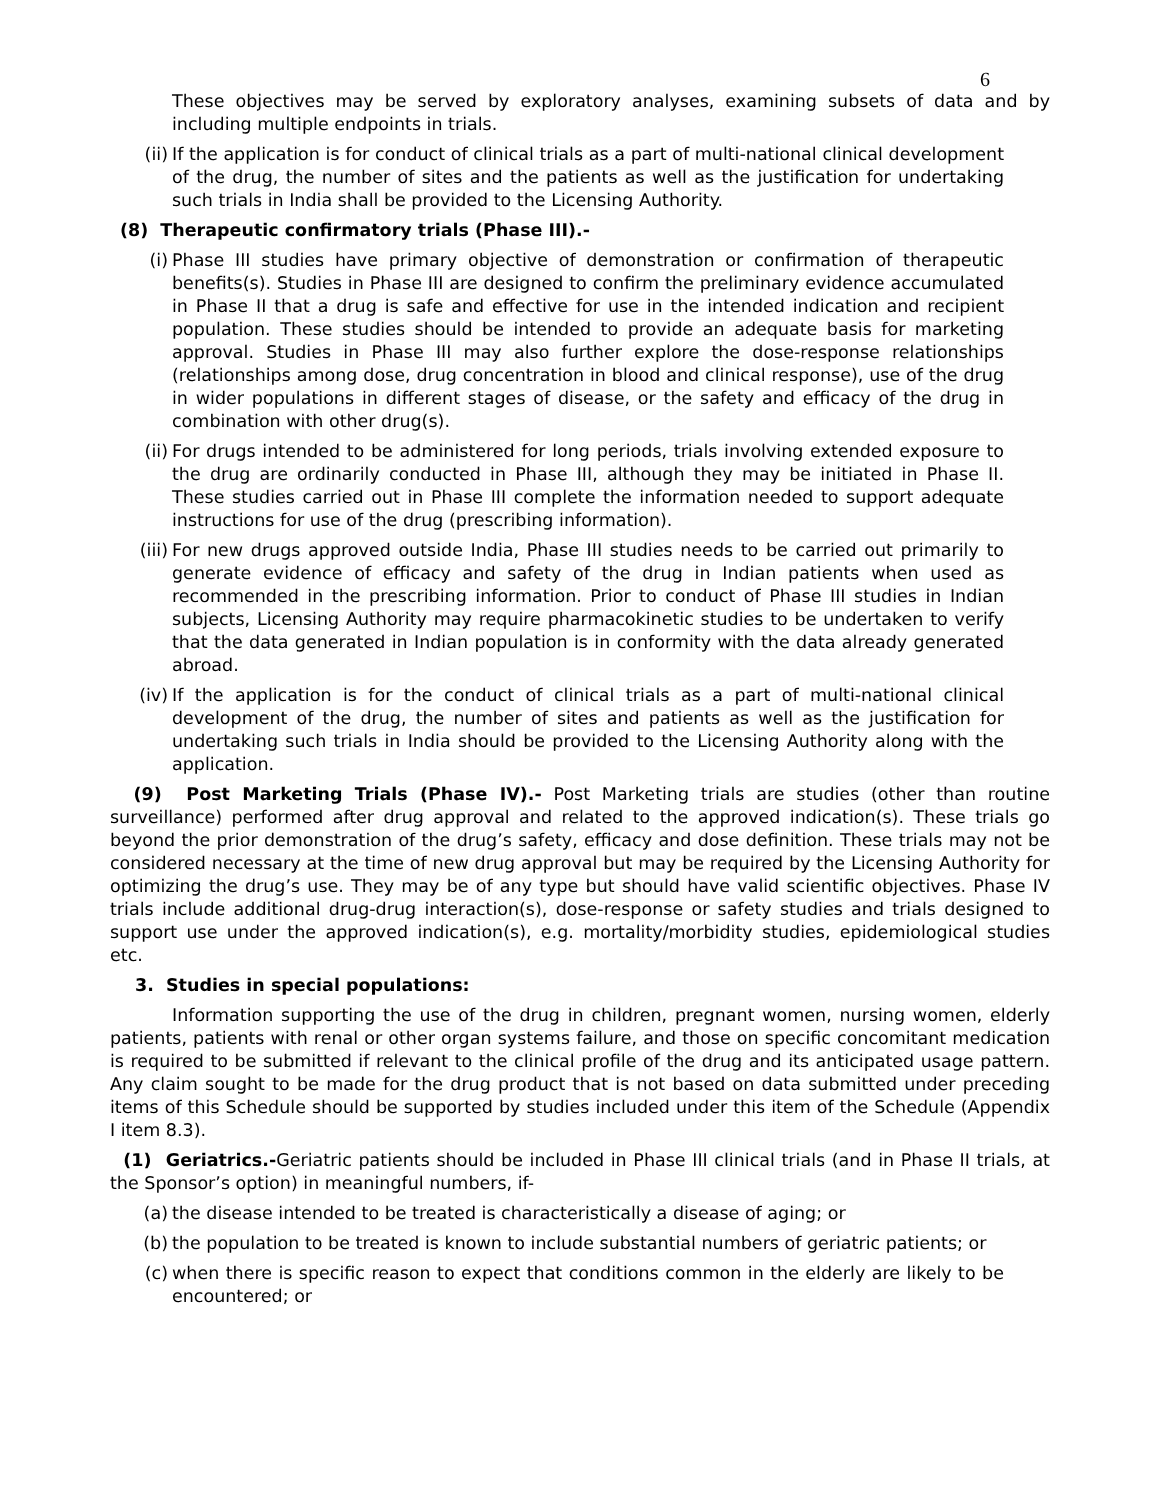6
These objectives may be served by exploratory analyses, examining subsets of data and by including multiple endpoints in trials.
(ii) If the application is for conduct of clinical trials as a part of multi-national clinical development of the drug, the number of sites and the patients as well as the justification for undertaking such trials in India shall be provided to the Licensing Authority.
(8) Therapeutic confirmatory trials (Phase III).-
(i) Phase III studies have primary objective of demonstration or confirmation of therapeutic benefits(s). Studies in Phase III are designed to confirm the preliminary evidence accumulated in Phase II that a drug is safe and effective for use in the intended indication and recipient population. These studies should be intended to provide an adequate basis for marketing approval. Studies in Phase III may also further explore the dose-response relationships (relationships among dose, drug concentration in blood and clinical response), use of the drug in wider populations in different stages of disease, or the safety and efficacy of the drug in combination with other drug(s).
(ii) For drugs intended to be administered for long periods, trials involving extended exposure to the drug are ordinarily conducted in Phase III, although they may be initiated in Phase II. These studies carried out in Phase III complete the information needed to support adequate instructions for use of the drug (prescribing information).
(iii) For new drugs approved outside India, Phase III studies needs to be carried out primarily to generate evidence of efficacy and safety of the drug in Indian patients when used as recommended in the prescribing information. Prior to conduct of Phase III studies in Indian subjects, Licensing Authority may require pharmacokinetic studies to be undertaken to verify that the data generated in Indian population is in conformity with the data already generated abroad.
(iv) If the application is for the conduct of clinical trials as a part of multi-national clinical development of the drug, the number of sites and patients as well as the justification for undertaking such trials in India should be provided to the Licensing Authority along with the application.
(9) Post Marketing Trials (Phase IV).- Post Marketing trials are studies (other than routine surveillance) performed after drug approval and related to the approved indication(s). These trials go beyond the prior demonstration of the drug’s safety, efficacy and dose definition. These trials may not be considered necessary at the time of new drug approval but may be required by the Licensing Authority for optimizing the drug’s use. They may be of any type but should have valid scientific objectives. Phase IV trials include additional drug-drug interaction(s), dose-response or safety studies and trials designed to support use under the approved indication(s), e.g. mortality/morbidity studies, epidemiological studies etc.
3. Studies in special populations:
Information supporting the use of the drug in children, pregnant women, nursing women, elderly patients, patients with renal or other organ systems failure, and those on specific concomitant medication is required to be submitted if relevant to the clinical profile of the drug and its anticipated usage pattern. Any claim sought to be made for the drug product that is not based on data submitted under preceding items of this Schedule should be supported by studies included under this item of the Schedule (Appendix I item 8.3).
(1) Geriatrics.-Geriatric patients should be included in Phase III clinical trials (and in Phase II trials, at the Sponsor’s option) in meaningful numbers, if-
(a) the disease intended to be treated is characteristically a disease of aging; or
(b) the population to be treated is known to include substantial numbers of geriatric patients; or
(c) when there is specific reason to expect that conditions common in the elderly are likely to be encountered; or